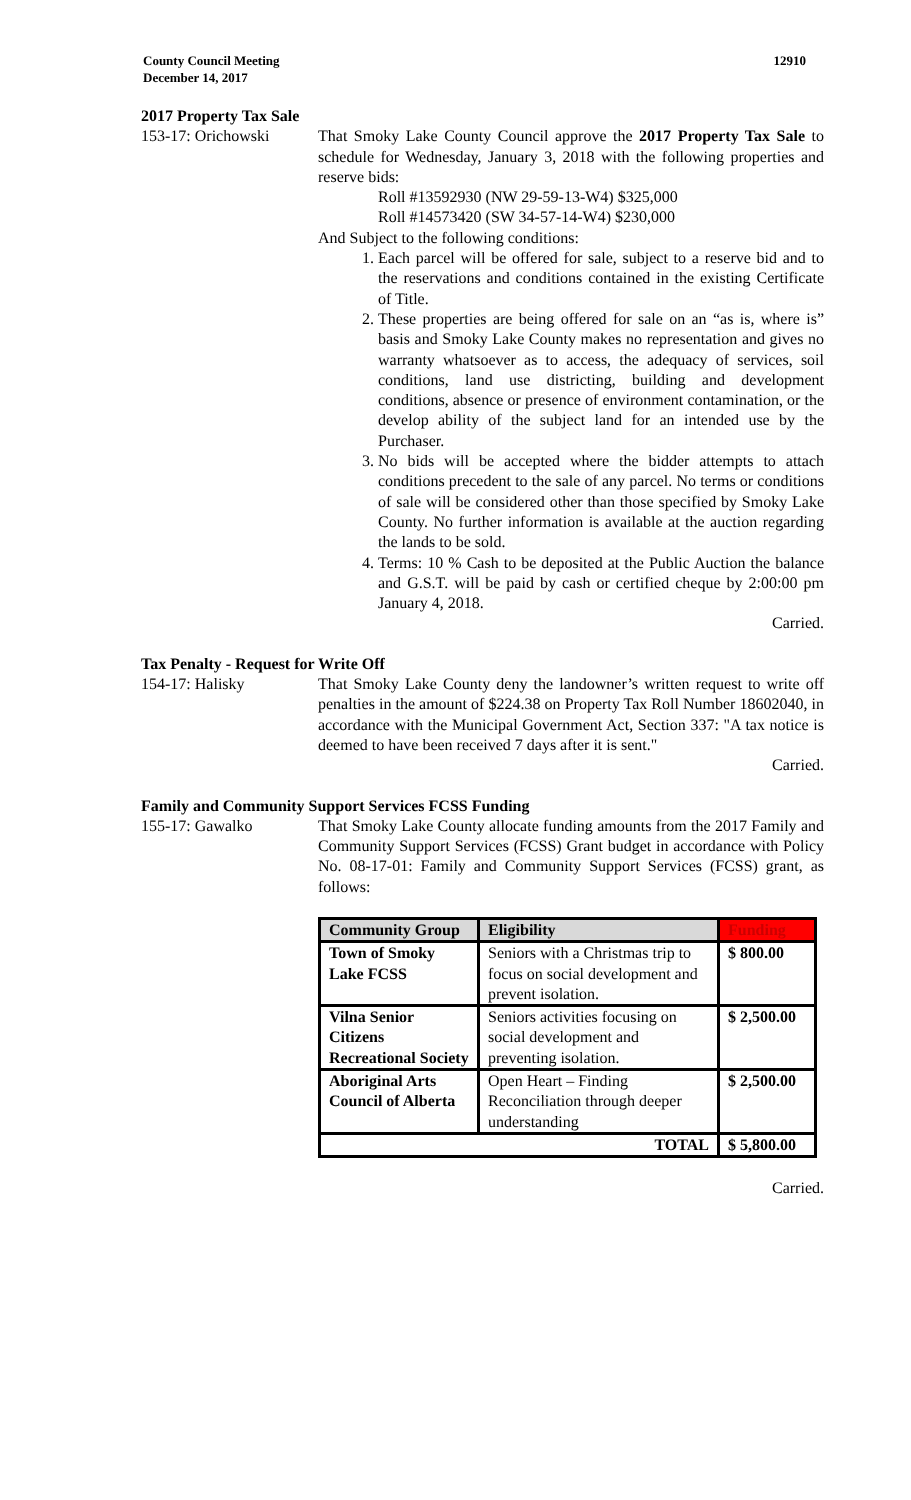County Council Meeting
December 14, 2017
12910
2017 Property Tax Sale
153-17: Orichowski That Smoky Lake County Council approve the 2017 Property Tax Sale to schedule for Wednesday, January 3, 2018 with the following properties and reserve bids:
Roll #13592930 (NW 29-59-13-W4) $325,000
Roll #14573420 (SW 34-57-14-W4) $230,000
And Subject to the following conditions:
1. Each parcel will be offered for sale, subject to a reserve bid and to the reservations and conditions contained in the existing Certificate of Title.
2. These properties are being offered for sale on an “as is, where is” basis and Smoky Lake County makes no representation and gives no warranty whatsoever as to access, the adequacy of services, soil conditions, land use districting, building and development conditions, absence or presence of environment contamination, or the develop ability of the subject land for an intended use by the Purchaser.
3. No bids will be accepted where the bidder attempts to attach conditions precedent to the sale of any parcel. No terms or conditions of sale will be considered other than those specified by Smoky Lake County. No further information is available at the auction regarding the lands to be sold.
4. Terms: 10 % Cash to be deposited at the Public Auction the balance and G.S.T. will be paid by cash or certified cheque by 2:00:00 pm January 4, 2018.
Carried.
Tax Penalty - Request for Write Off
154-17: Halisky That Smoky Lake County deny the landowner’s written request to write off penalties in the amount of $224.38 on Property Tax Roll Number 18602040, in accordance with the Municipal Government Act, Section 337: "A tax notice is deemed to have been received 7 days after it is sent."
Carried.
Family and Community Support Services FCSS Funding
155-17: Gawalko That Smoky Lake County allocate funding amounts from the 2017 Family and Community Support Services (FCSS) Grant budget in accordance with Policy No. 08-17-01: Family and Community Support Services (FCSS) grant, as follows:
| Community Group | Eligibility | Funding |
| --- | --- | --- |
| Town of Smoky Lake FCSS | Seniors with a Christmas trip to focus on social development and prevent isolation. | $ 800.00 |
| Vilna Senior Citizens Recreational Society | Seniors activities focusing on social development and preventing isolation. | $ 2,500.00 |
| Aboriginal Arts Council of Alberta | Open Heart – Finding Reconciliation through deeper understanding | $ 2,500.00 |
| TOTAL | | $ 5,800.00 |
Carried.